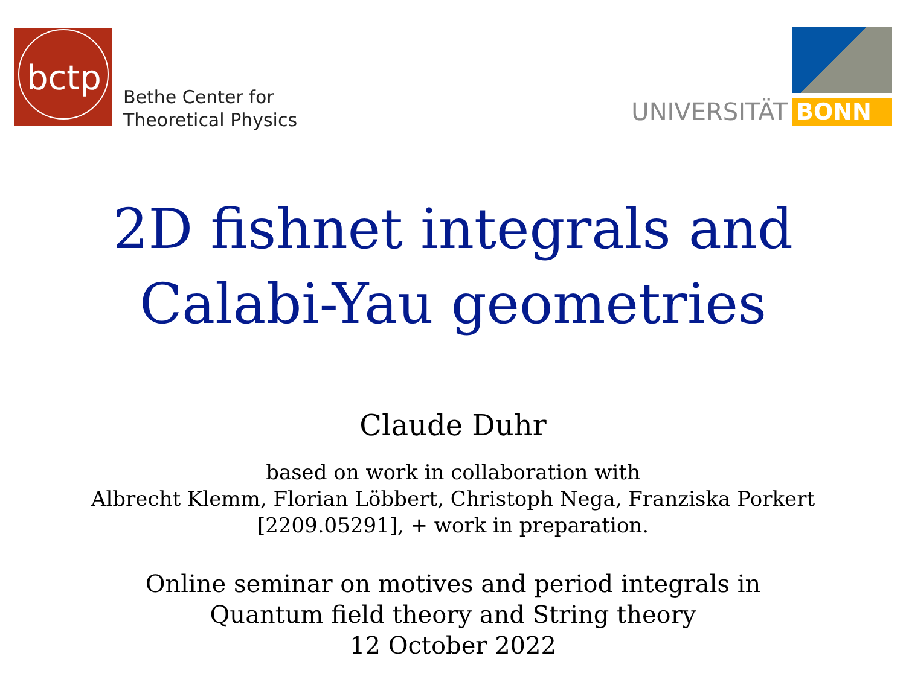bctp
Bethe Center for
Theoretical Physics
UNIVERSITÄT
BONN
2D fishnet integrals and
Calabi-Yau geometries
Claude Duhr
based on work in collaboration with
Albrecht Klemm, Florian Löbbert, Christoph Nega, Franziska Porkert
[2209.05291], + work in preparation.
Online seminar on motives and period integrals in
Quantum field theory and String theory
12 October 2022